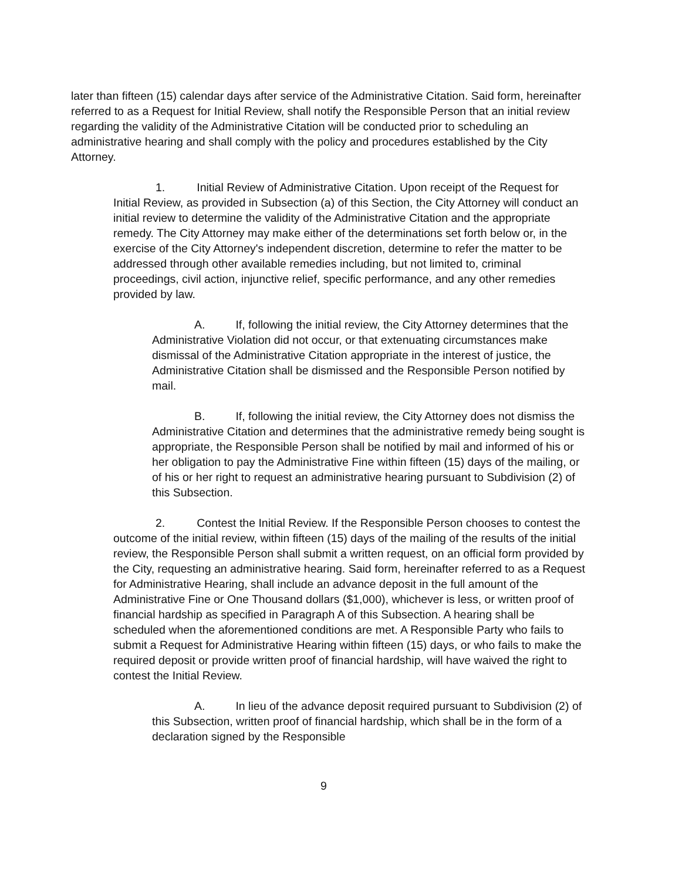later than fifteen (15) calendar days after service of the Administrative Citation. Said form, hereinafter referred to as a Request for Initial Review, shall notify the Responsible Person that an initial review regarding the validity of the Administrative Citation will be conducted prior to scheduling an administrative hearing and shall comply with the policy and procedures established by the City Attorney.
1. Initial Review of Administrative Citation. Upon receipt of the Request for Initial Review, as provided in Subsection (a) of this Section, the City Attorney will conduct an initial review to determine the validity of the Administrative Citation and the appropriate remedy. The City Attorney may make either of the determinations set forth below or, in the exercise of the City Attorney's independent discretion, determine to refer the matter to be addressed through other available remedies including, but not limited to, criminal proceedings, civil action, injunctive relief, specific performance, and any other remedies provided by law.
A. If, following the initial review, the City Attorney determines that the Administrative Violation did not occur, or that extenuating circumstances make dismissal of the Administrative Citation appropriate in the interest of justice, the Administrative Citation shall be dismissed and the Responsible Person notified by mail.
B. If, following the initial review, the City Attorney does not dismiss the Administrative Citation and determines that the administrative remedy being sought is appropriate, the Responsible Person shall be notified by mail and informed of his or her obligation to pay the Administrative Fine within fifteen (15) days of the mailing, or of his or her right to request an administrative hearing pursuant to Subdivision (2) of this Subsection.
2. Contest the Initial Review. If the Responsible Person chooses to contest the outcome of the initial review, within fifteen (15) days of the mailing of the results of the initial review, the Responsible Person shall submit a written request, on an official form provided by the City, requesting an administrative hearing. Said form, hereinafter referred to as a Request for Administrative Hearing, shall include an advance deposit in the full amount of the Administrative Fine or One Thousand dollars ($1,000), whichever is less, or written proof of financial hardship as specified in Paragraph A of this Subsection. A hearing shall be scheduled when the aforementioned conditions are met. A Responsible Party who fails to submit a Request for Administrative Hearing within fifteen (15) days, or who fails to make the required deposit or provide written proof of financial hardship, will have waived the right to contest the Initial Review.
A. In lieu of the advance deposit required pursuant to Subdivision (2) of this Subsection, written proof of financial hardship, which shall be in the form of a declaration signed by the Responsible
9